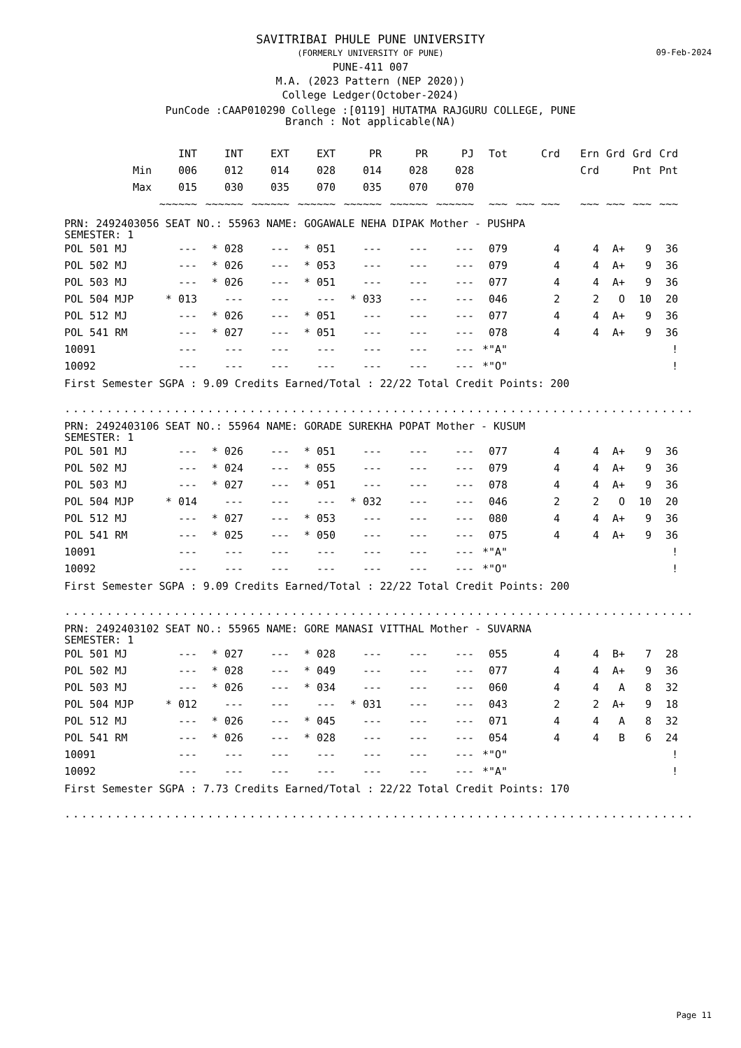09-Feb-2024
SAVITRIBAI PHULE PUNE UNIVERSITY
(FORMERLY UNIVERSITY OF PUNE)
PUNE-411 007
M.A. (2023 Pattern (NEP 2020))
College Ledger(October-2024)
PunCode :CAAP010290 College :[0119] HUTATMA RAJGURU COLLEGE, PUNE
Branch : Not applicable(NA)
| | INT | INT | EXT | EXT | PR | PR | PJ | Tot | Crd | Ern | Grd | Grd | Crd |
| --- | --- | --- | --- | --- | --- | --- | --- | --- | --- | --- | --- | --- | --- |
| Min | 006 | 012 | 014 | 028 | 014 | 028 | 028 | | | Crd | | Pnt | Pnt |
| Max | 015 | 030 | 035 | 070 | 035 | 070 | 070 | | | | | | |
| | ~~~~~~ | ~~~~~~ | ~~~~~~ | ~~~~~~ | ~~~~~~ | ~~~~~~ | ~~~~~~ | ~~~ | ~~~ ~~~ | ~~~ | ~~~ | ~~~ | ~~~ |
PRN: 2492403056 SEAT NO.: 55963 NAME: GOGAWALE NEHA DIPAK Mother - PUSHPA
SEMESTER: 1
| POL 501 MJ | --- | * 028 | --- | * 051 | --- | --- | --- | 079 | 4 | 4 | A+ | 9 | 36 |
| POL 502 MJ | --- | * 026 | --- | * 053 | --- | --- | --- | 079 | 4 | 4 | A+ | 9 | 36 |
| POL 503 MJ | --- | * 026 | --- | * 051 | --- | --- | --- | 077 | 4 | 4 | A+ | 9 | 36 |
| POL 504 MJP | * 013 | --- | --- | --- | * 033 | --- | --- | 046 | 2 | 2 | O | 10 | 20 |
| POL 512 MJ | --- | * 026 | --- | * 051 | --- | --- | --- | 077 | 4 | 4 | A+ | 9 | 36 |
| POL 541 RM | --- | * 027 | --- | * 051 | --- | --- | --- | 078 | 4 | 4 | A+ | 9 | 36 |
| 10091 | --- | --- | --- | --- | --- | --- | --- | *"A" | | | | | ! |
| 10092 | --- | --- | --- | --- | --- | --- | --- | *"O" | | | | | ! |
First Semester SGPA : 9.09 Credits Earned/Total : 22/22 Total Credit Points: 200
..............................................................................................
PRN: 2492403106 SEAT NO.: 55964 NAME: GORADE SUREKHA POPAT Mother - KUSUM
SEMESTER: 1
| POL 501 MJ | --- | * 026 | --- | * 051 | --- | --- | --- | 077 | 4 | 4 | A+ | 9 | 36 |
| POL 502 MJ | --- | * 024 | --- | * 055 | --- | --- | --- | 079 | 4 | 4 | A+ | 9 | 36 |
| POL 503 MJ | --- | * 027 | --- | * 051 | --- | --- | --- | 078 | 4 | 4 | A+ | 9 | 36 |
| POL 504 MJP | * 014 | --- | --- | --- | * 032 | --- | --- | 046 | 2 | 2 | O | 10 | 20 |
| POL 512 MJ | --- | * 027 | --- | * 053 | --- | --- | --- | 080 | 4 | 4 | A+ | 9 | 36 |
| POL 541 RM | --- | * 025 | --- | * 050 | --- | --- | --- | 075 | 4 | 4 | A+ | 9 | 36 |
| 10091 | --- | --- | --- | --- | --- | --- | --- | *"A" | | | | | ! |
| 10092 | --- | --- | --- | --- | --- | --- | --- | *"O" | | | | | ! |
First Semester SGPA : 9.09 Credits Earned/Total : 22/22 Total Credit Points: 200
..............................................................................................
PRN: 2492403102 SEAT NO.: 55965 NAME: GORE MANASI VITTHAL Mother - SUVARNA
SEMESTER: 1
| POL 501 MJ | --- | * 027 | --- | * 028 | --- | --- | --- | 055 | 4 | 4 | B+ | 7 | 28 |
| POL 502 MJ | --- | * 028 | --- | * 049 | --- | --- | --- | 077 | 4 | 4 | A+ | 9 | 36 |
| POL 503 MJ | --- | * 026 | --- | * 034 | --- | --- | --- | 060 | 4 | 4 | A | 8 | 32 |
| POL 504 MJP | * 012 | --- | --- | --- | * 031 | --- | --- | 043 | 2 | 2 | A+ | 9 | 18 |
| POL 512 MJ | --- | * 026 | --- | * 045 | --- | --- | --- | 071 | 4 | 4 | A | 8 | 32 |
| POL 541 RM | --- | * 026 | --- | * 028 | --- | --- | --- | 054 | 4 | 4 | B | 6 | 24 |
| 10091 | --- | --- | --- | --- | --- | --- | --- | *"O" | | | | | ! |
| 10092 | --- | --- | --- | --- | --- | --- | --- | *"A" | | | | | ! |
First Semester SGPA : 7.73 Credits Earned/Total : 22/22 Total Credit Points: 170
..............................................................................................
Page 11